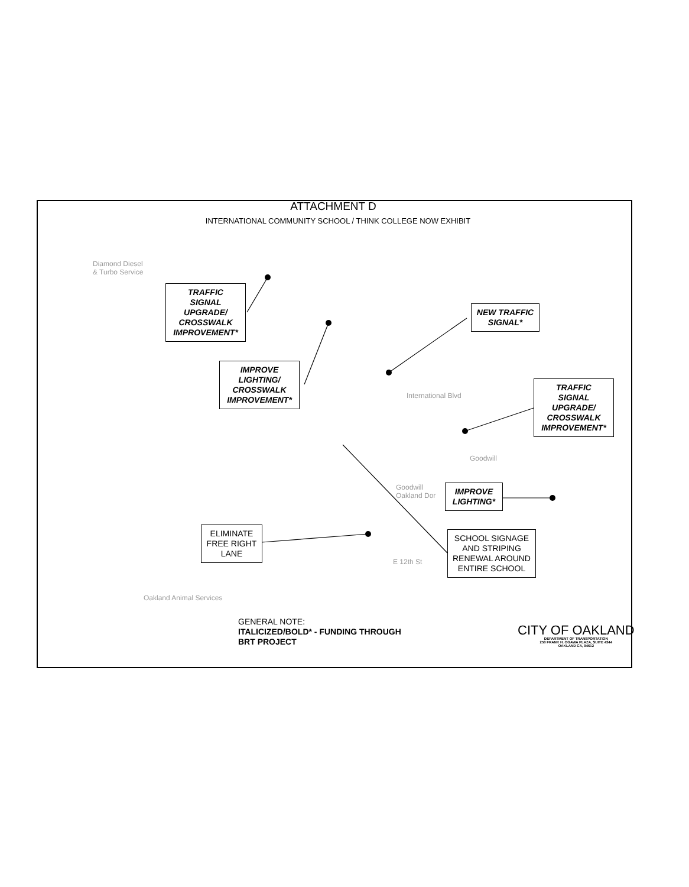ATTACHMENT D
INTERNATIONAL COMMUNITY SCHOOL / THINK COLLEGE NOW EXHIBIT
Diamond Diesel
& Turbo Service
International Blvd
Goodwill
Goodwill
Oakland Dor
E 12th St
Oakland Animal Services
TRAFFIC
SIGNAL
UPGRADE/
CROSSWALK
IMPROVEMENT*
IMPROVE
LIGHTING/
CROSSWALK
IMPROVEMENT*
NEW TRAFFIC
SIGNAL*
TRAFFIC
SIGNAL
UPGRADE/
CROSSWALK
IMPROVEMENT*
IMPROVE
LIGHTING*
ELIMINATE
FREE RIGHT
LANE
SCHOOL SIGNAGE
AND STRIPING
RENEWAL AROUND
ENTIRE SCHOOL
GENERAL NOTE:
ITALICIZED/BOLD* - FUNDING THROUGH
BRT PROJECT
CITY OF OAKLAND
DEPARTMENT OF TRANSPORTATION
250 FRANK H. OGAWA PLAZA, SUITE 4344
OAKLAND CA, 94612